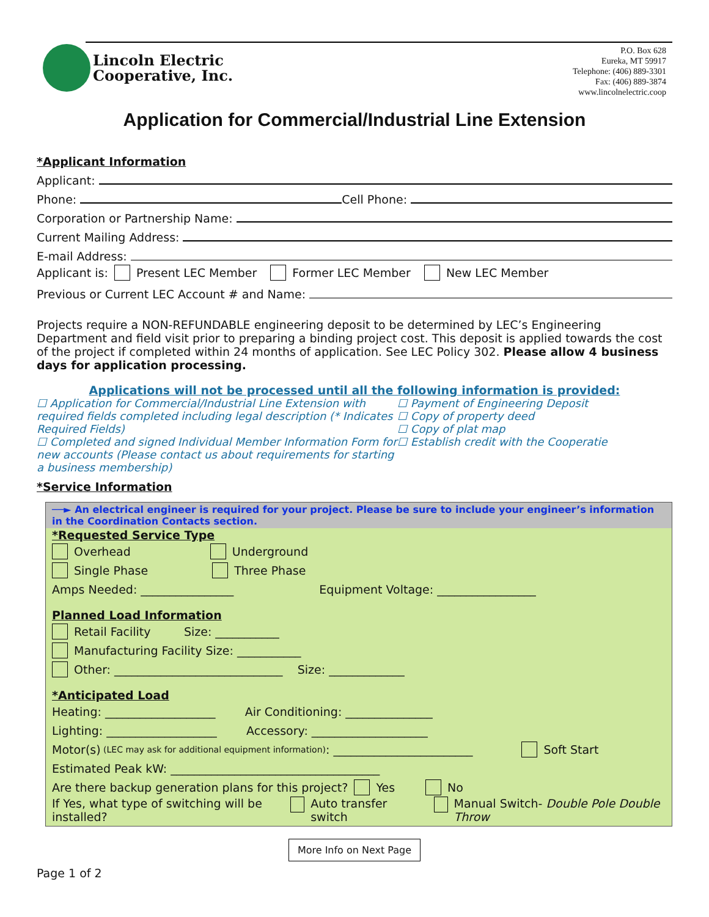Lincoln Electric
Cooperative, Inc.
P.O. Box 628
Eureka, MT 59917
Telephone: (406) 889-3301
Fax: (406) 889-3874
www.lincolnelectric.coop
Application for Commercial/Industrial Line Extension
*Applicant Information
Applicant:
Phone: Cell Phone:
Corporation or Partnership Name:
Current Mailing Address:
E-mail Address:
Applicant is: Present LEC Member Former LEC Member New LEC Member
Previous or Current LEC Account # and Name:
Projects require a NON-REFUNDABLE engineering deposit to be determined by LEC’s Engineering Department and field visit prior to preparing a binding project cost. This deposit is applied towards the cost of the project if completed within 24 months of application. See LEC Policy 302. Please allow 4 business days for application processing.
Applications will not be processed until all the following information is provided:
☐ Application for Commercial/Industrial Line Extension with required fields completed including legal description (* Indicates Required Fields)
☐ Completed and signed Individual Member Information Form for new accounts (Please contact us about requirements for starting a business membership)
☐ Payment of Engineering Deposit
☐ Copy of property deed
☐ Copy of plat map
☐ Establish credit with the Cooperatie
*Service Information
──► An electrical engineer is required for your project. Please be sure to include your engineer’s information in the Coordination Contacts section.
*Requested Service Type
Overhead Underground
Single Phase Three Phase
Amps Needed: ________________ Equipment Voltage: _________________
Planned Load Information
Retail Facility Size: ___________
Manufacturing Facility Size: ___________
Other: _____________________________ Size: _____________
*Anticipated Load
Heating: ___________________ Air Conditioning: _______________
Lighting: ___________________ Accessory: ____________________
Motor(s) (LEC may ask for additional equipment information): ________________________ Soft Start
Estimated Peak kW: ____________________________________
Are there backup generation plans for this project? Yes No
If Yes, what type of switching will be installed? Auto transfer switch Manual Switch- Double Pole Double Throw
More Info on Next Page
Page 1 of 2